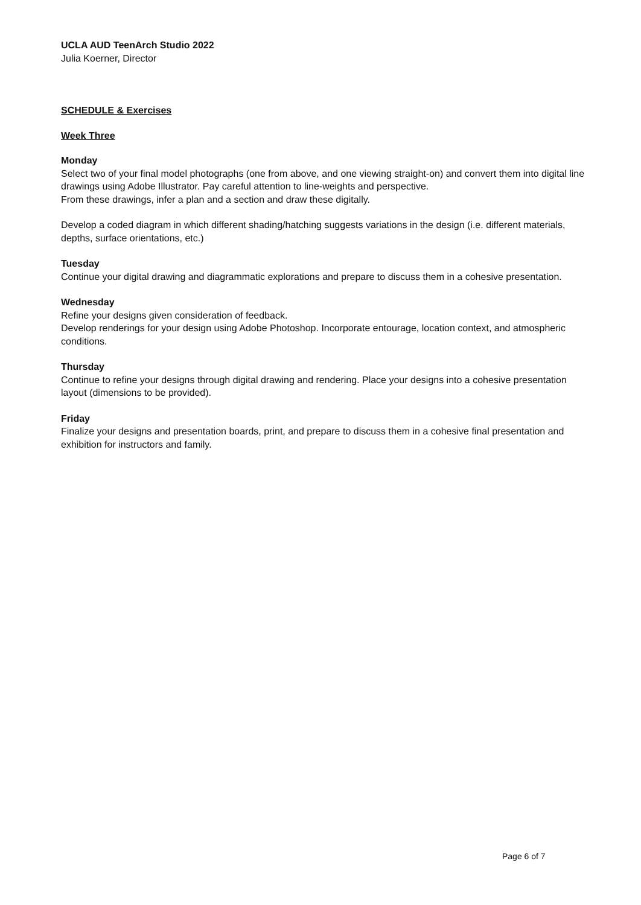UCLA AUD TeenArch Studio 2022
Julia Koerner, Director
SCHEDULE & Exercises
Week Three
Monday
Select two of your final model photographs (one from above, and one viewing straight-on) and convert them into digital line drawings using Adobe Illustrator. Pay careful attention to line-weights and perspective.
From these drawings, infer a plan and a section and draw these digitally.
Develop a coded diagram in which different shading/hatching suggests variations in the design (i.e. different materials, depths, surface orientations, etc.)
Tuesday
Continue your digital drawing and diagrammatic explorations and prepare to discuss them in a cohesive presentation.
Wednesday
Refine your designs given consideration of feedback.
Develop renderings for your design using Adobe Photoshop. Incorporate entourage, location context, and atmospheric conditions.
Thursday
Continue to refine your designs through digital drawing and rendering. Place your designs into a cohesive presentation layout (dimensions to be provided).
Friday
Finalize your designs and presentation boards, print, and prepare to discuss them in a cohesive final presentation and exhibition for instructors and family.
Page 6 of 7